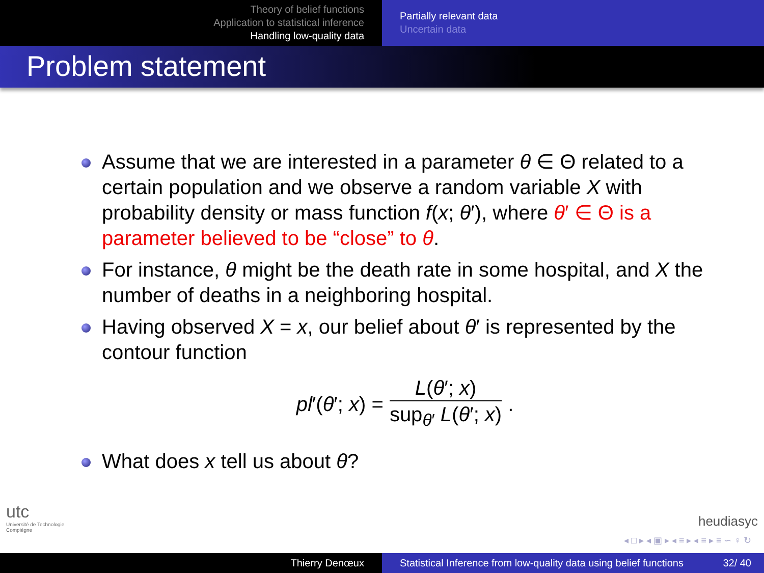Theory of belief functions
Application to statistical inference
Handling low-quality data
Partially relevant data
Uncertain data
Problem statement
Assume that we are interested in a parameter θ ∈ Θ related to a certain population and we observe a random variable X with probability density or mass function f(x; θ′), where θ′ ∈ Θ is a parameter believed to be “close” to θ.
For instance, θ might be the death rate in some hospital, and X the number of deaths in a neighboring hospital.
Having observed X = x, our belief about θ′ is represented by the contour function
pl′(θ′; x) = L(θ′; x) sup<sub>θ′</sub> L(θ′; x).
What does x tell us about θ?
utc
Université de Technologie
Compiègne
heudiasyc
◂ □ ▸ ◂ ▣ ▸ ◂ ≡ ▸ ◂ ≡ ▸ ≡ ∽ ♀ ↻
Thierry Denœux Statistical Inference from low-quality data using belief functions 32/ 40